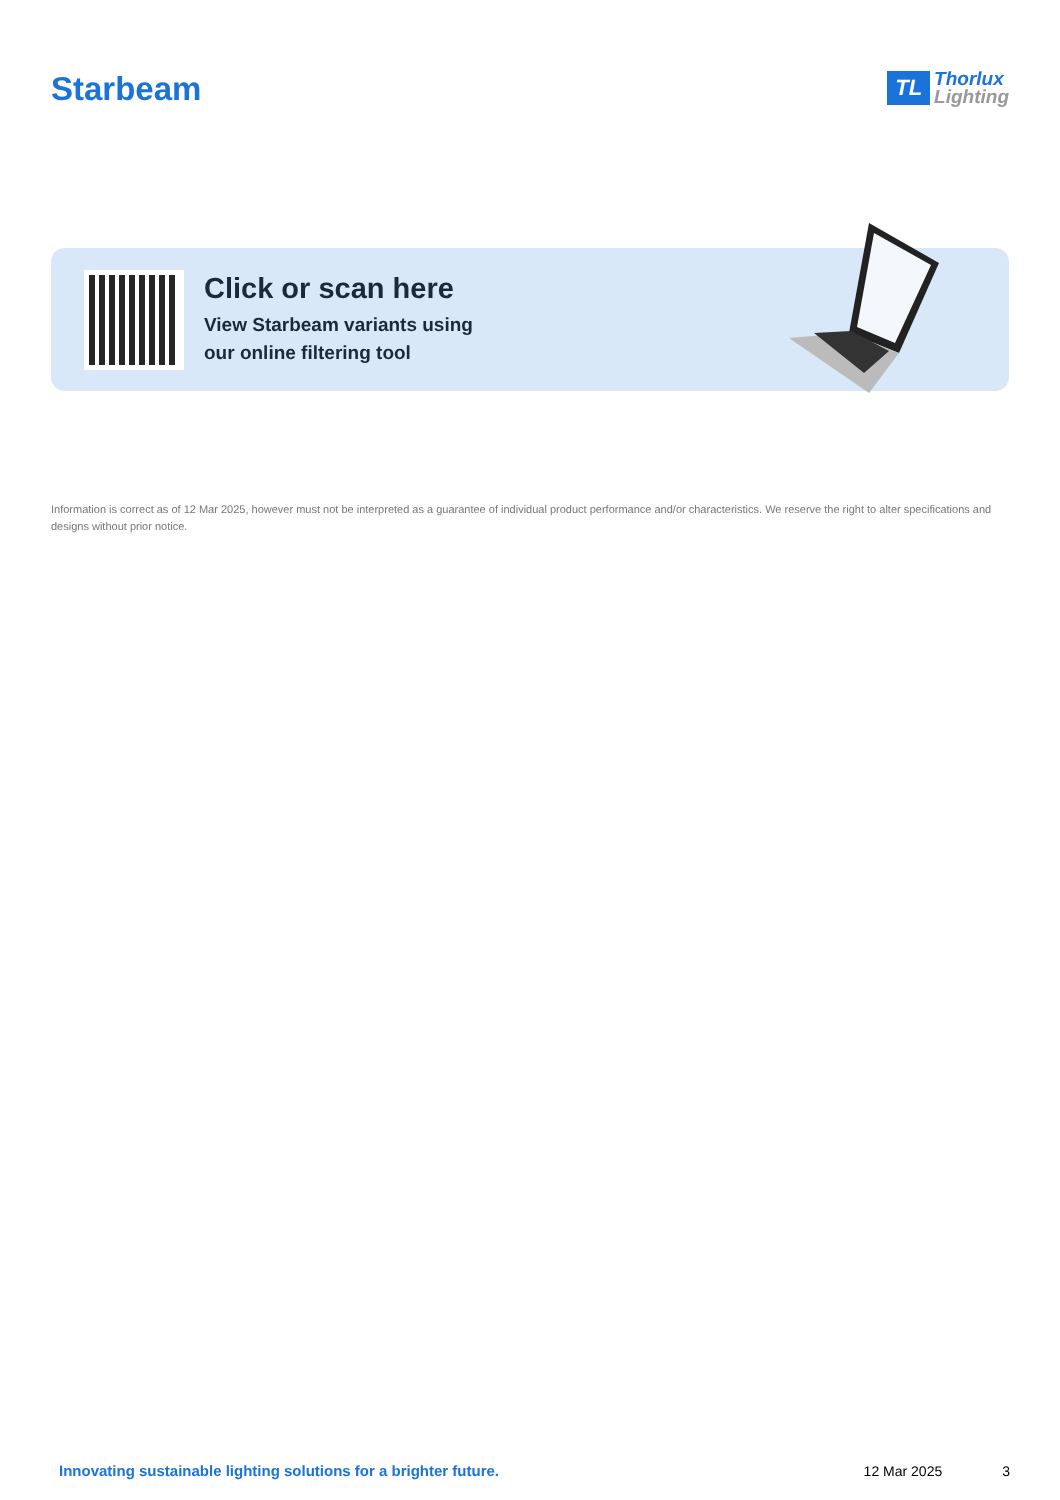Starbeam
TL Thorlux
Lighting
Click or scan here
View Starbeam variants using
our online filtering tool
Information is correct as of 12 Mar 2025, however must not be interpreted as a guarantee of individual product performance and/or characteristics. We reserve the right to alter specifications and designs without prior notice.
Innovating sustainable lighting solutions for a brighter future. 12 Mar 2025 3